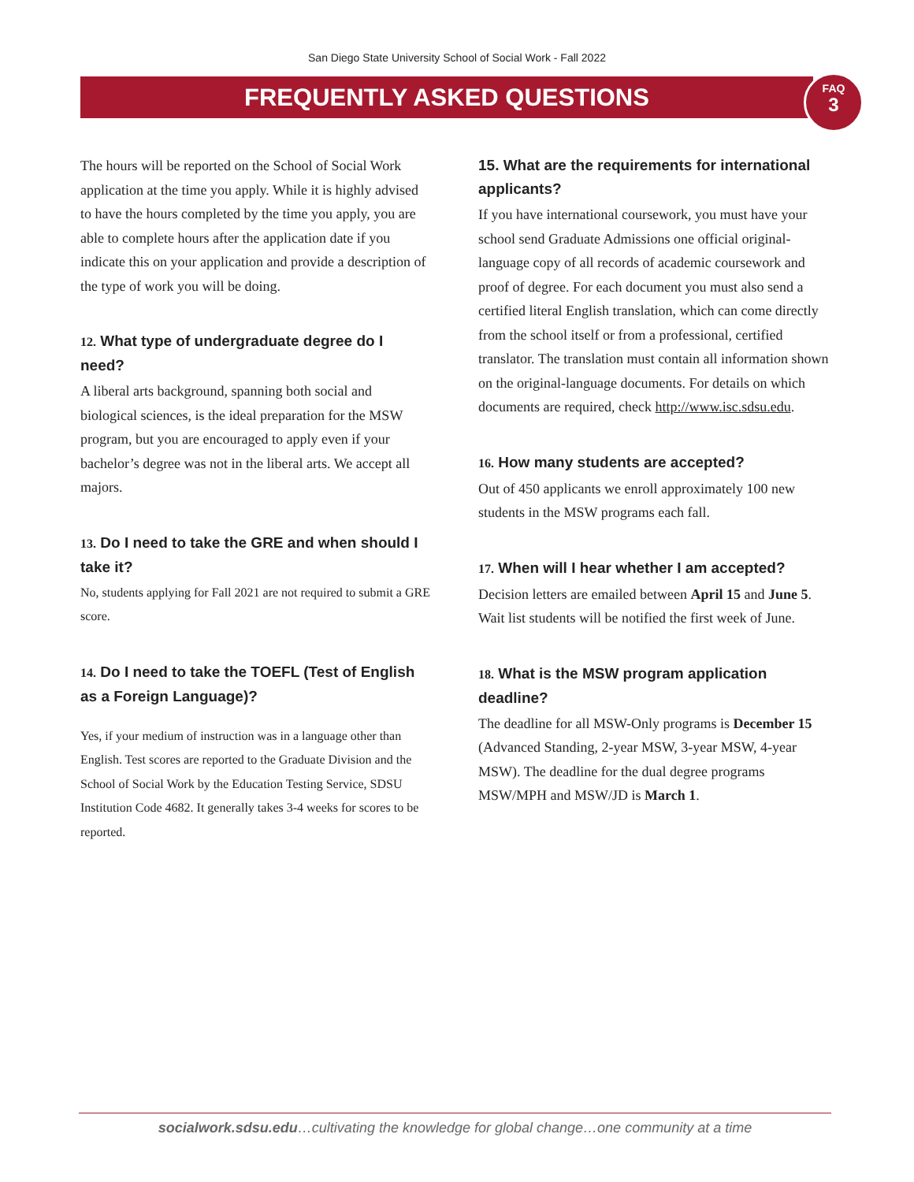San Diego State University School of Social Work - Fall 2022
FREQUENTLY ASKED QUESTIONS
FAQ
3
The hours will be reported on the School of Social Work application at the time you apply. While it is highly advised to have the hours completed by the time you apply, you are able to complete hours after the application date if you indicate this on your application and provide a description of the type of work you will be doing.
12. What type of undergraduate degree do I need?
A liberal arts background, spanning both social and biological sciences, is the ideal preparation for the MSW program, but you are encouraged to apply even if your bachelor’s degree was not in the liberal arts. We accept all majors.
13. Do I need to take the GRE and when should I take it?
No, students applying for Fall 2021 are not required to submit a GRE score.
14. Do I need to take the TOEFL (Test of English as a Foreign Language)?
Yes, if your medium of instruction was in a language other than English. Test scores are reported to the Graduate Division and the School of Social Work by the Education Testing Service, SDSU Institution Code 4682. It generally takes 3-4 weeks for scores to be reported.
15. What are the requirements for international applicants?
If you have international coursework, you must have your school send Graduate Admissions one official original-language copy of all records of academic coursework and proof of degree. For each document you must also send a certified literal English translation, which can come directly from the school itself or from a professional, certified translator. The translation must contain all information shown on the original-language documents. For details on which documents are required, check http://www.isc.sdsu.edu.
16. How many students are accepted?
Out of 450 applicants we enroll approximately 100 new students in the MSW programs each fall.
17. When will I hear whether I am accepted?
Decision letters are emailed between April 15 and June 5. Wait list students will be notified the first week of June.
18. What is the MSW program application deadline?
The deadline for all MSW-Only programs is December 15 (Advanced Standing, 2-year MSW, 3-year MSW, 4-year MSW). The deadline for the dual degree programs MSW/MPH and MSW/JD is March 1.
socialwork.sdsu.edu…cultivating the knowledge for global change…one community at a time